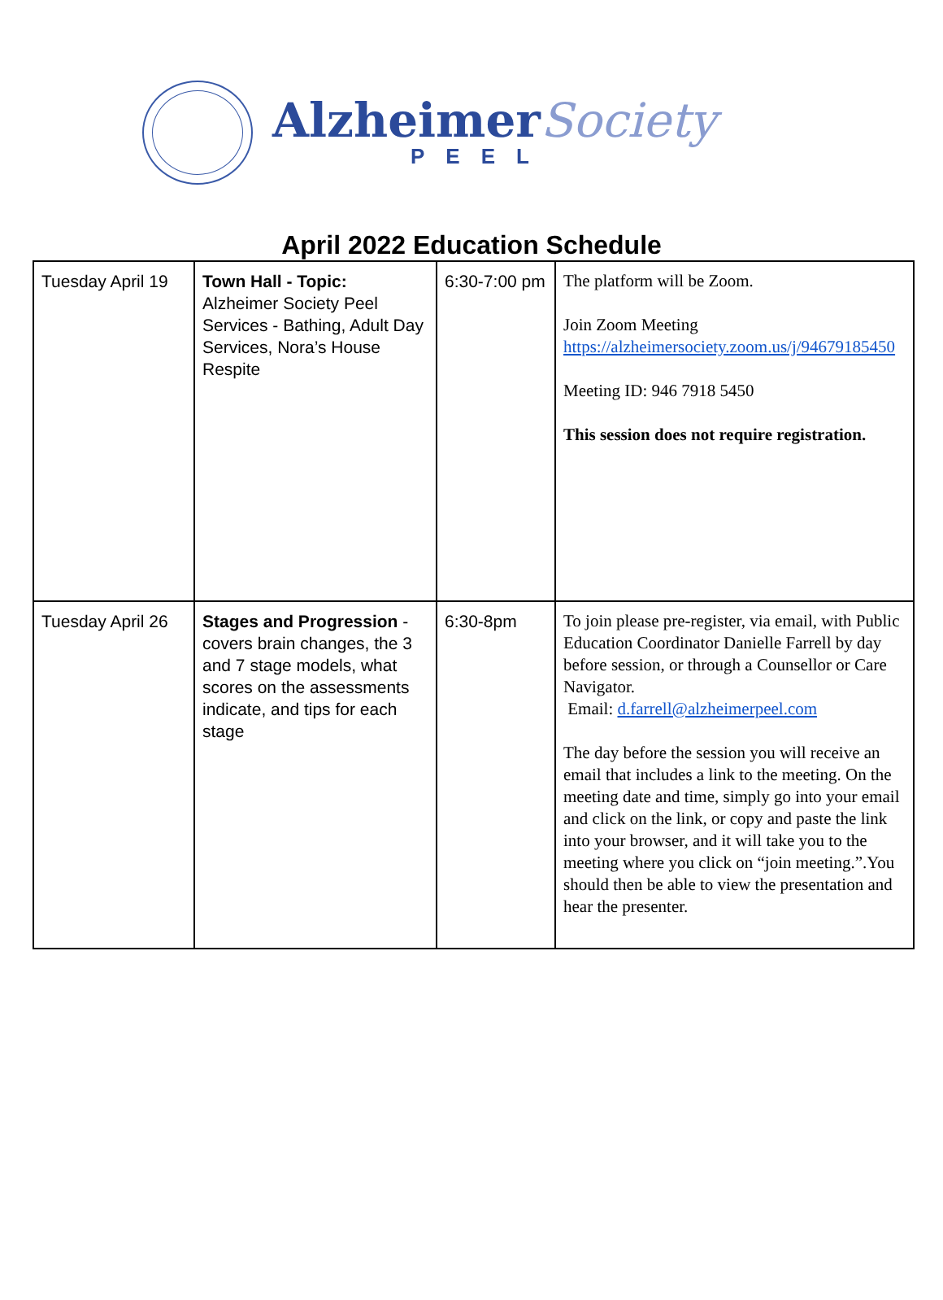AlzheimerSociety
PEEL
April 2022 Education Schedule
| Tuesday April 19 | Town Hall - Topic: Alzheimer Society Peel Services - Bathing, Adult Day Services, Nora’s House Respite | 6:30-7:00 pm | The platform will be Zoom. Join Zoom Meeting https://alzheimersociety.zoom.us/j/94679185450 Meeting ID: 946 7918 5450 This session does not require registration. |
| Tuesday April 26 | Stages and Progression - covers brain changes, the 3 and 7 stage models, what scores on the assessments indicate, and tips for each stage | 6:30-8pm | To join please pre-register, via email, with Public Education Coordinator Danielle Farrell by day before session, or through a Counsellor or Care Navigator. Email: d.farrell@alzheimerpeel.com The day before the session you will receive an email that includes a link to the meeting. On the meeting date and time, simply go into your email and click on the link, or copy and paste the link into your browser, and it will take you to the meeting where you click on “join meeting.”.You should then be able to view the presentation and hear the presenter. |